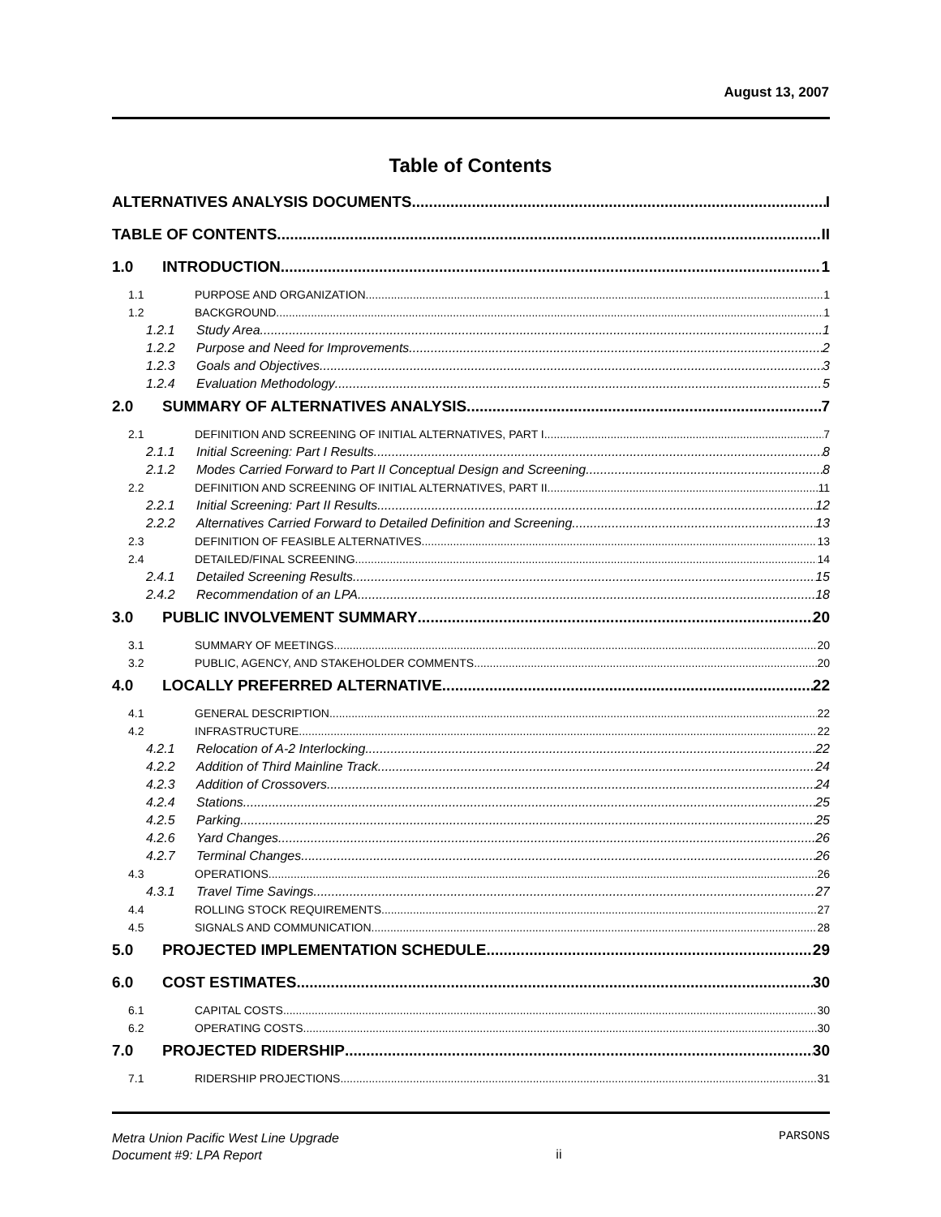August 13, 2007
Table of Contents
ALTERNATIVES ANALYSIS DOCUMENTS I
TABLE OF CONTENTS II
1.0 INTRODUCTION 1
1.1 PURPOSE AND ORGANIZATION 1
1.2 BACKGROUND 1
1.2.1 Study Area 1
1.2.2 Purpose and Need for Improvements 2
1.2.3 Goals and Objectives 3
1.2.4 Evaluation Methodology 5
2.0 SUMMARY OF ALTERNATIVES ANALYSIS 7
2.1 DEFINITION AND SCREENING OF INITIAL ALTERNATIVES, PART I 7
2.1.1 Initial Screening: Part I Results 8
2.1.2 Modes Carried Forward to Part II Conceptual Design and Screening 8
2.2 DEFINITION AND SCREENING OF INITIAL ALTERNATIVES, PART II 11
2.2.1 Initial Screening: Part II Results 12
2.2.2 Alternatives Carried Forward to Detailed Definition and Screening 13
2.3 DEFINITION OF FEASIBLE ALTERNATIVES 13
2.4 DETAILED/FINAL SCREENING 14
2.4.1 Detailed Screening Results 15
2.4.2 Recommendation of an LPA 18
3.0 PUBLIC INVOLVEMENT SUMMARY 20
3.1 SUMMARY OF MEETINGS 20
3.2 PUBLIC, AGENCY, AND STAKEHOLDER COMMENTS 20
4.0 LOCALLY PREFERRED ALTERNATIVE 22
4.1 GENERAL DESCRIPTION 22
4.2 INFRASTRUCTURE 22
4.2.1 Relocation of A-2 Interlocking 22
4.2.2 Addition of Third Mainline Track 24
4.2.3 Addition of Crossovers 24
4.2.4 Stations 25
4.2.5 Parking 25
4.2.6 Yard Changes 26
4.2.7 Terminal Changes 26
4.3 OPERATIONS 26
4.3.1 Travel Time Savings 27
4.4 ROLLING STOCK REQUIREMENTS 27
4.5 SIGNALS AND COMMUNICATION 28
5.0 PROJECTED IMPLEMENTATION SCHEDULE 29
6.0 COST ESTIMATES 30
6.1 CAPITAL COSTS 30
6.2 OPERATING COSTS 30
7.0 PROJECTED RIDERSHIP 30
7.1 RIDERSHIP PROJECTIONS 31
Metra Union Pacific West Line Upgrade
Document #9: LPA Report
ii
PARSONS